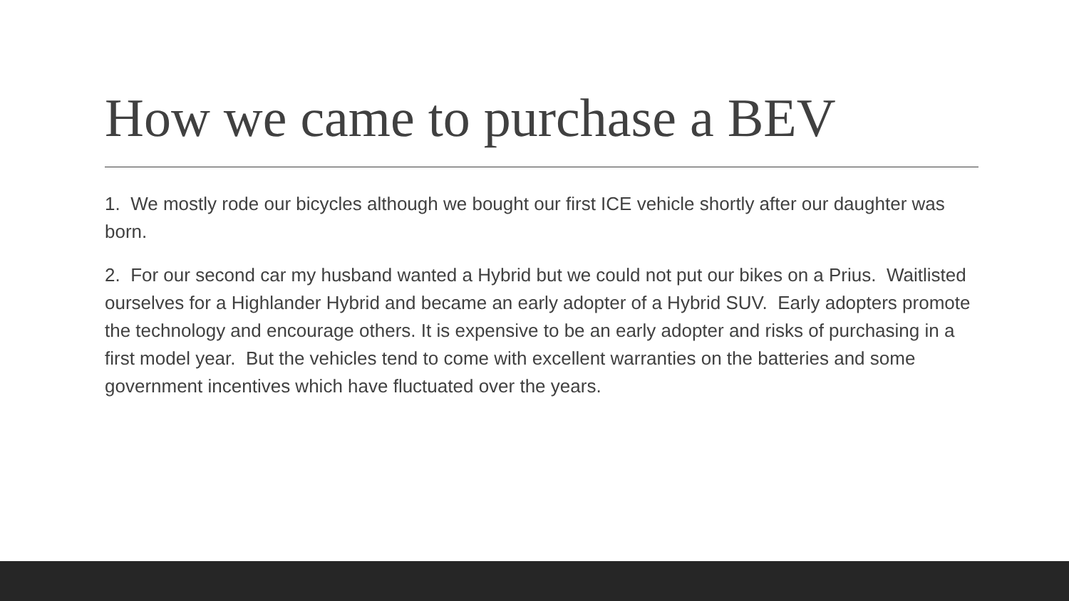How we came to purchase a BEV
1. We mostly rode our bicycles although we bought our first ICE vehicle shortly after our daughter was born.
2. For our second car my husband wanted a Hybrid but we could not put our bikes on a Prius. Waitlisted ourselves for a Highlander Hybrid and became an early adopter of a Hybrid SUV. Early adopters promote the technology and encourage others. It is expensive to be an early adopter and risks of purchasing in a first model year. But the vehicles tend to come with excellent warranties on the batteries and some government incentives which have fluctuated over the years.